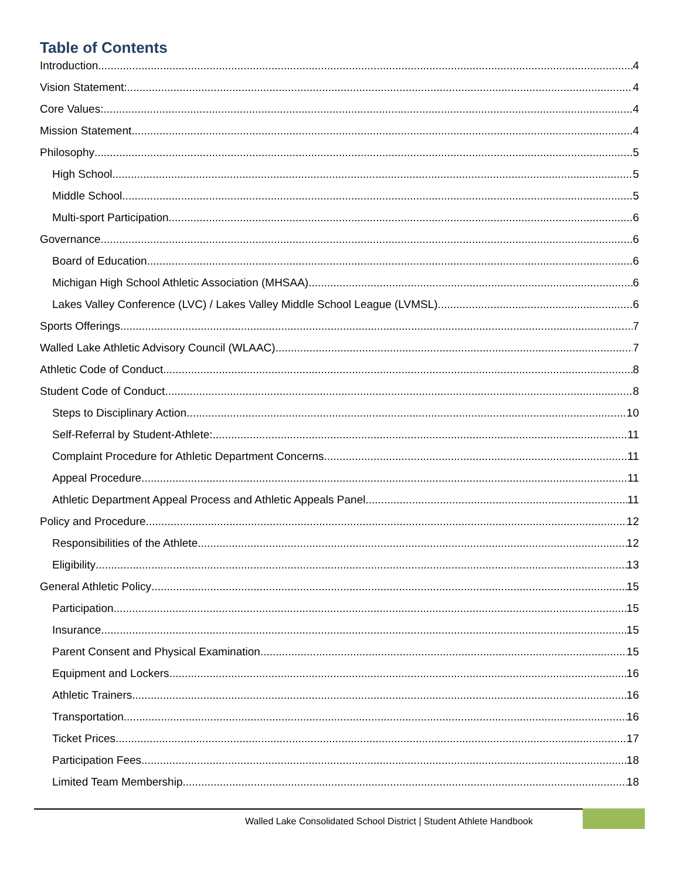Table of Contents
Introduction 4
Vision Statement: 4
Core Values: 4
Mission Statement 4
Philosophy 5
High School 5
Middle School 5
Multi-sport Participation 6
Governance 6
Board of Education 6
Michigan High School Athletic Association (MHSAA) 6
Lakes Valley Conference (LVC) / Lakes Valley Middle School League (LVMSL) 6
Sports Offerings 7
Walled Lake Athletic Advisory Council (WLAAC) 7
Athletic Code of Conduct 8
Student Code of Conduct 8
Steps to Disciplinary Action 10
Self-Referral by Student-Athlete: 11
Complaint Procedure for Athletic Department Concerns 11
Appeal Procedure 11
Athletic Department Appeal Process and Athletic Appeals Panel 11
Policy and Procedure 12
Responsibilities of the Athlete 12
Eligibility 13
General Athletic Policy 15
Participation 15
Insurance 15
Parent Consent and Physical Examination 15
Equipment and Lockers 16
Athletic Trainers 16
Transportation 16
Ticket Prices 17
Participation Fees 18
Limited Team Membership 18
Walled Lake Consolidated School District | Student Athlete Handbook